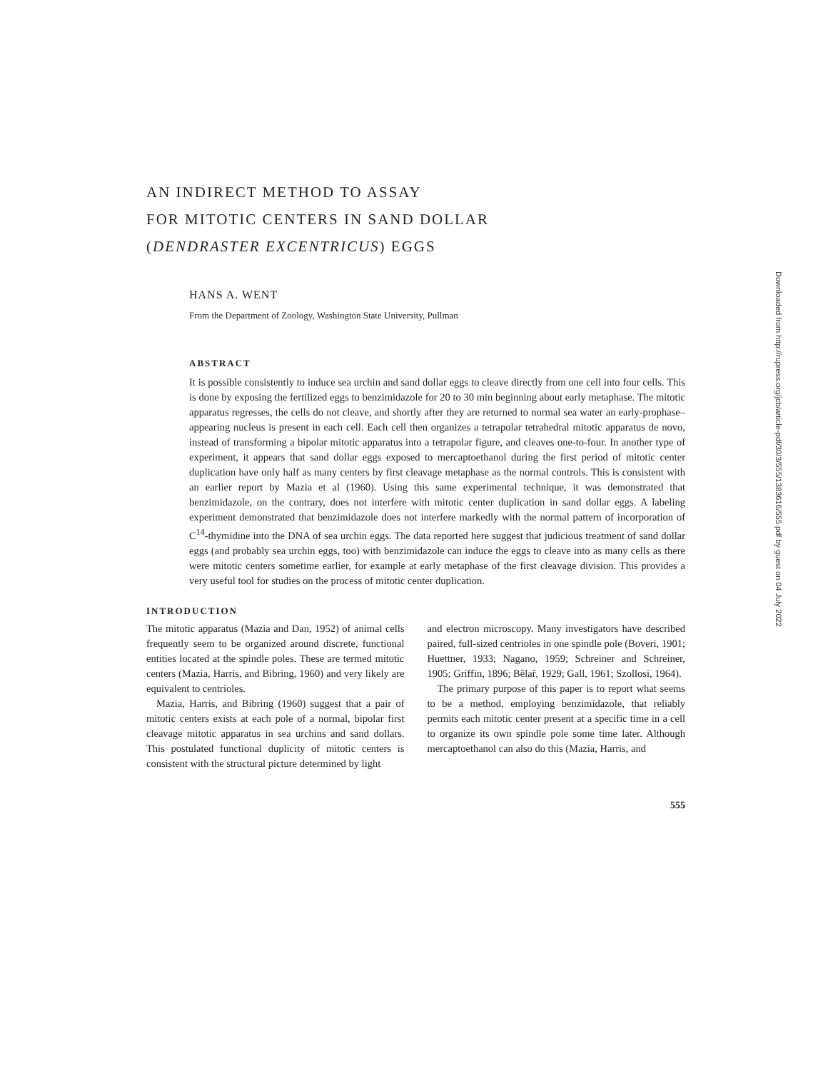AN INDIRECT METHOD TO ASSAY
FOR MITOTIC CENTERS IN SAND DOLLAR
(DENDRASTER EXCENTRICUS) EGGS
HANS A. WENT
From the Department of Zoology, Washington State University, Pullman
ABSTRACT
It is possible consistently to induce sea urchin and sand dollar eggs to cleave directly from one cell into four cells. This is done by exposing the fertilized eggs to benzimidazole for 20 to 30 min beginning about early metaphase. The mitotic apparatus regresses, the cells do not cleave, and shortly after they are returned to normal sea water an early-prophase–appearing nucleus is present in each cell. Each cell then organizes a tetrapolar tetrahedral mitotic apparatus de novo, instead of transforming a bipolar mitotic apparatus into a tetrapolar figure, and cleaves one-to-four. In another type of experiment, it appears that sand dollar eggs exposed to mercaptoethanol during the first period of mitotic center duplication have only half as many centers by first cleavage metaphase as the normal controls. This is consistent with an earlier report by Mazia et al (1960). Using this same experimental technique, it was demonstrated that benzimidazole, on the contrary, does not interfere with mitotic center duplication in sand dollar eggs. A labeling experiment demonstrated that benzimidazole does not interfere markedly with the normal pattern of incorporation of C<sup>14</sup>-thymidine into the DNA of sea urchin eggs. The data reported here suggest that judicious treatment of sand dollar eggs (and probably sea urchin eggs, too) with benzimidazole can induce the eggs to cleave into as many cells as there were mitotic centers sometime earlier, for example at early metaphase of the first cleavage division. This provides a very useful tool for studies on the process of mitotic center duplication.
INTRODUCTION
The mitotic apparatus (Mazia and Dan, 1952) of animal cells frequently seem to be organized around discrete, functional entities located at the spindle poles. These are termed mitotic centers (Mazia, Harris, and Bibring, 1960) and very likely are equivalent to centrioles.
Mazia, Harris, and Bibring (1960) suggest that a pair of mitotic centers exists at each pole of a normal, bipolar first cleavage mitotic apparatus in sea urchins and sand dollars. This postulated functional duplicity of mitotic centers is consistent with the structural picture determined by light
and electron microscopy. Many investigators have described paired, full-sized centrioles in one spindle pole (Boveri, 1901; Huettner, 1933; Nagano, 1959; Schreiner and Schreiner, 1905; Griffin, 1896; Bělař, 1929; Gall, 1961; Szollosi, 1964).
The primary purpose of this paper is to report what seems to be a method, employing benzimidazole, that reliably permits each mitotic center present at a specific time in a cell to organize its own spindle pole some time later. Although mercaptoethanol can also do this (Mazia, Harris, and
555
Downloaded from http://rupress.org/jcb/article-pdf/30/3/555/1383616/555.pdf by guest on 04 July 2022